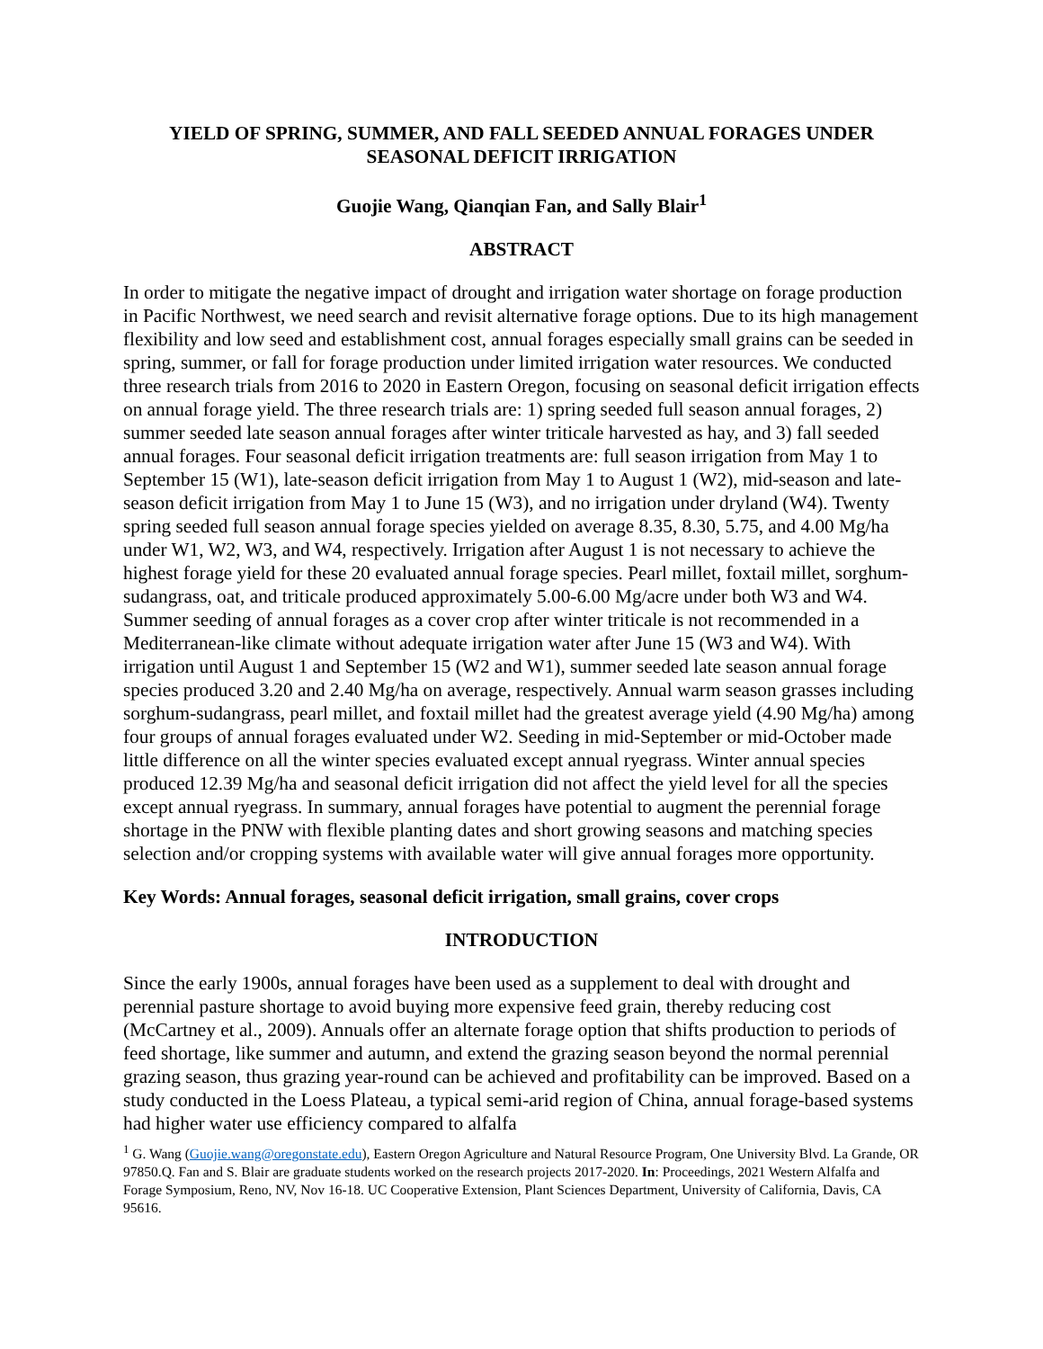YIELD OF SPRING, SUMMER, AND FALL SEEDED ANNUAL FORAGES UNDER SEASONAL DEFICIT IRRIGATION
Guojie Wang, Qianqian Fan, and Sally Blair<sup>1</sup>
ABSTRACT
In order to mitigate the negative impact of drought and irrigation water shortage on forage production in Pacific Northwest, we need search and revisit alternative forage options. Due to its high management flexibility and low seed and establishment cost, annual forages especially small grains can be seeded in spring, summer, or fall for forage production under limited irrigation water resources. We conducted three research trials from 2016 to 2020 in Eastern Oregon, focusing on seasonal deficit irrigation effects on annual forage yield. The three research trials are: 1) spring seeded full season annual forages, 2) summer seeded late season annual forages after winter triticale harvested as hay, and 3) fall seeded annual forages. Four seasonal deficit irrigation treatments are: full season irrigation from May 1 to September 15 (W1), late-season deficit irrigation from May 1 to August 1 (W2), mid-season and late-season deficit irrigation from May 1 to June 15 (W3), and no irrigation under dryland (W4). Twenty spring seeded full season annual forage species yielded on average 8.35, 8.30, 5.75, and 4.00 Mg/ha under W1, W2, W3, and W4, respectively. Irrigation after August 1 is not necessary to achieve the highest forage yield for these 20 evaluated annual forage species. Pearl millet, foxtail millet, sorghum-sudangrass, oat, and triticale produced approximately 5.00-6.00 Mg/acre under both W3 and W4. Summer seeding of annual forages as a cover crop after winter triticale is not recommended in a Mediterranean-like climate without adequate irrigation water after June 15 (W3 and W4). With irrigation until August 1 and September 15 (W2 and W1), summer seeded late season annual forage species produced 3.20 and 2.40 Mg/ha on average, respectively. Annual warm season grasses including sorghum-sudangrass, pearl millet, and foxtail millet had the greatest average yield (4.90 Mg/ha) among four groups of annual forages evaluated under W2. Seeding in mid-September or mid-October made little difference on all the winter species evaluated except annual ryegrass. Winter annual species produced 12.39 Mg/ha and seasonal deficit irrigation did not affect the yield level for all the species except annual ryegrass. In summary, annual forages have potential to augment the perennial forage shortage in the PNW with flexible planting dates and short growing seasons and matching species selection and/or cropping systems with available water will give annual forages more opportunity.
Key Words: Annual forages, seasonal deficit irrigation, small grains, cover crops
INTRODUCTION
Since the early 1900s, annual forages have been used as a supplement to deal with drought and perennial pasture shortage to avoid buying more expensive feed grain, thereby reducing cost (McCartney et al., 2009). Annuals offer an alternate forage option that shifts production to periods of feed shortage, like summer and autumn, and extend the grazing season beyond the normal perennial grazing season, thus grazing year-round can be achieved and profitability can be improved. Based on a study conducted in the Loess Plateau, a typical semi-arid region of China, annual forage-based systems had higher water use efficiency compared to alfalfa
<sup>1</sup> G. Wang (Guojie.wang@oregonstate.edu), Eastern Oregon Agriculture and Natural Resource Program, One University Blvd. La Grande, OR 97850.Q. Fan and S. Blair are graduate students worked on the research projects 2017-2020. In: Proceedings, 2021 Western Alfalfa and Forage Symposium, Reno, NV, Nov 16-18. UC Cooperative Extension, Plant Sciences Department, University of California, Davis, CA 95616.